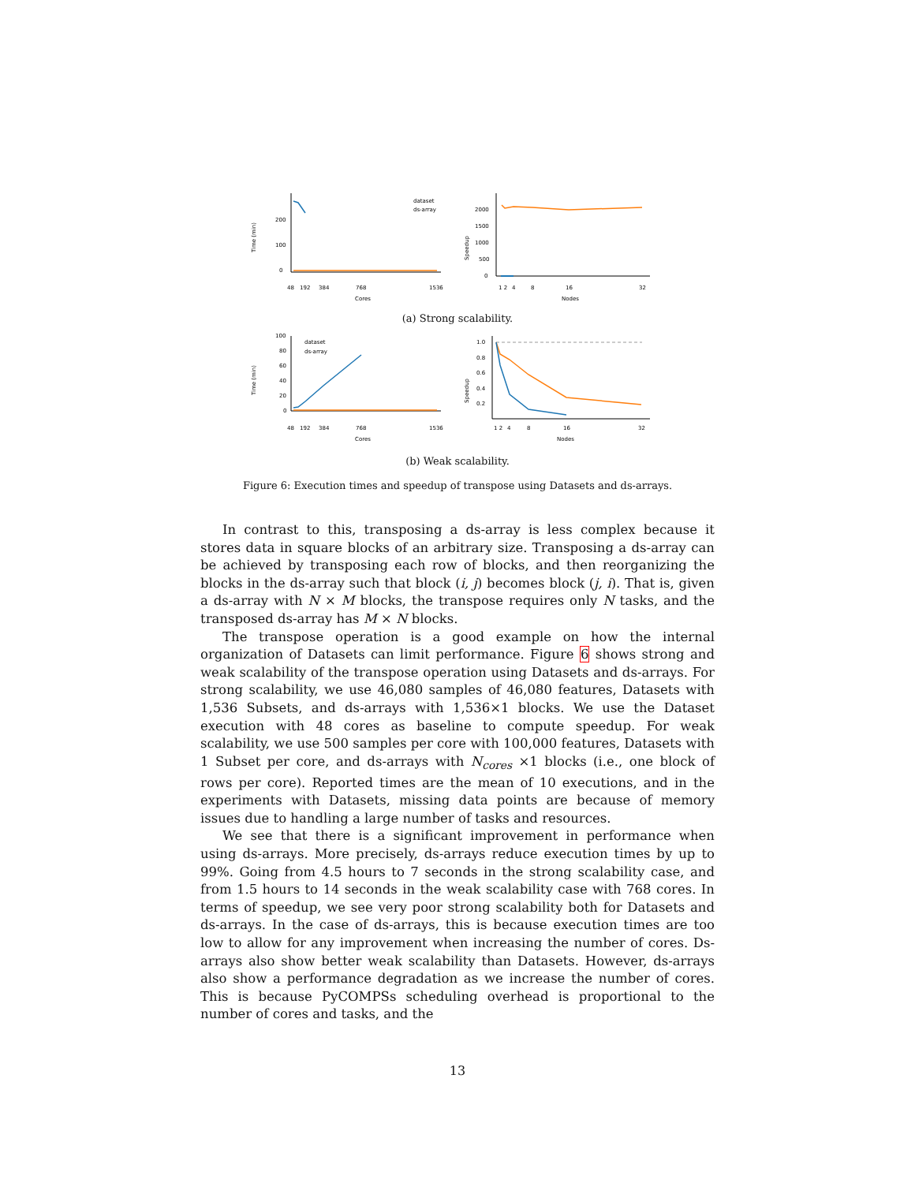Time (min)
0
100
200
48
192
384
768
1536
Cores
dataset
ds-array
Speedup
2000
1500
1000
500
0
1 2
4
8
16
32
Nodes
(a) Strong scalability.
Time (min)
100
80
60
40
20
0
48
192
384
768
1536
Cores
dataset
ds-array
Speedup
1.0
0.8
0.6
0.4
0.2
1 2
4
8
16
32
Nodes
(b) Weak scalability.
Figure 6: Execution times and speedup of transpose using Datasets and ds-arrays.
In contrast to this, transposing a ds-array is less complex because it stores data in square blocks of an arbitrary size. Transposing a ds-array can be achieved by transposing each row of blocks, and then reorganizing the blocks in the ds-array such that block (i, j) becomes block (j, i). That is, given a ds-array with N × M blocks, the transpose requires only N tasks, and the transposed ds-array has M × N blocks.
The transpose operation is a good example on how the internal organization of Datasets can limit performance. Figure 6 shows strong and weak scalability of the transpose operation using Datasets and ds-arrays. For strong scalability, we use 46,080 samples of 46,080 features, Datasets with 1,536 Subsets, and ds-arrays with 1,536×1 blocks. We use the Dataset execution with 48 cores as baseline to compute speedup. For weak scalability, we use 500 samples per core with 100,000 features, Datasets with 1 Subset per core, and ds-arrays with N<sub>cores</sub> ×1 blocks (i.e., one block of rows per core). Reported times are the mean of 10 executions, and in the experiments with Datasets, missing data points are because of memory issues due to handling a large number of tasks and resources.
We see that there is a significant improvement in performance when using ds-arrays. More precisely, ds-arrays reduce execution times by up to 99%. Going from 4.5 hours to 7 seconds in the strong scalability case, and from 1.5 hours to 14 seconds in the weak scalability case with 768 cores. In terms of speedup, we see very poor strong scalability both for Datasets and ds-arrays. In the case of ds-arrays, this is because execution times are too low to allow for any improvement when increasing the number of cores. Ds-arrays also show better weak scalability than Datasets. However, ds-arrays also show a performance degradation as we increase the number of cores. This is because PyCOMPSs scheduling overhead is proportional to the number of cores and tasks, and the
13